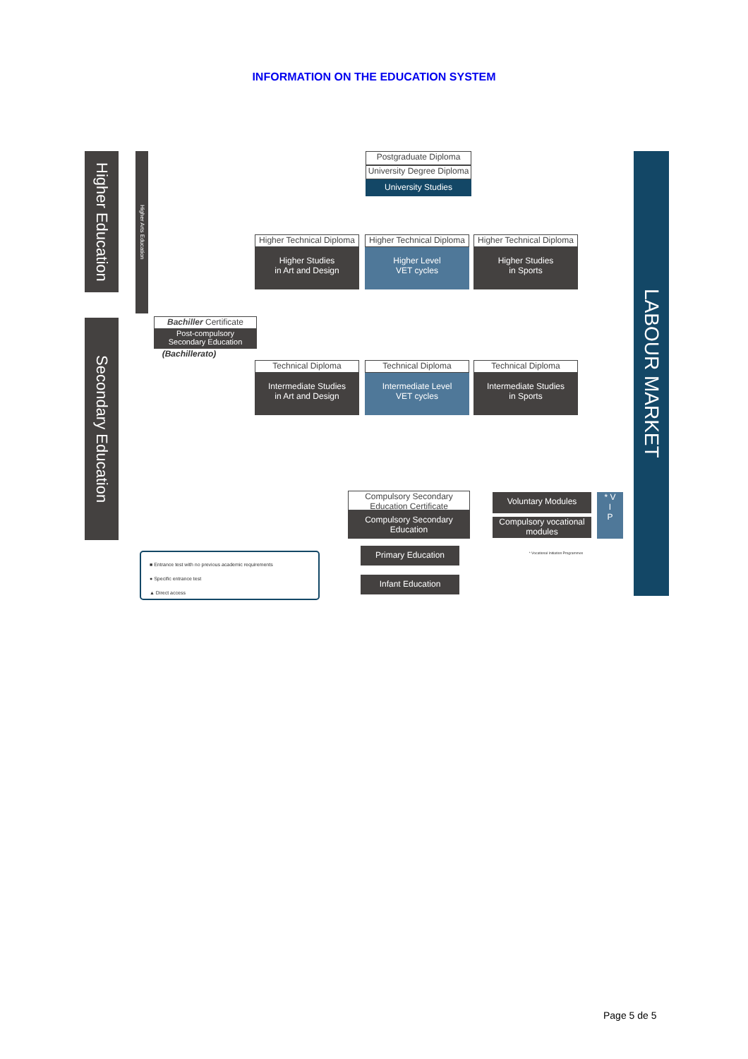INFORMATION ON THE EDUCATION SYSTEM
Higher Education
Higher Arts Education
Secondary Education
LABOUR MARKET
Postgraduate Diploma
University Degree Diploma
University Studies
Higher Technical Diploma
Higher Studies
in Art and Design
Higher Technical Diploma
Higher Level
VET cycles
Higher Technical Diploma
Higher Studies
in Sports
Bachiller Certificate
Post-compulsory
Secondary Education
(Bachillerato)
Technical Diploma
Intermediate Studies
in Art and Design
Technical Diploma
Intermediate Level
VET cycles
Technical Diploma
Intermediate Studies
in Sports
Compulsory Secondary
Education Certificate
Compulsory Secondary
Education
Voluntary Modules
Compulsory vocational
modules
* V
I
P
* Vocational Initiation Programmes
Primary Education
Infant Education
■ Entrance test with no previous academic requirements
● Specific entrance test
▲ Direct access
Page 5 de 5